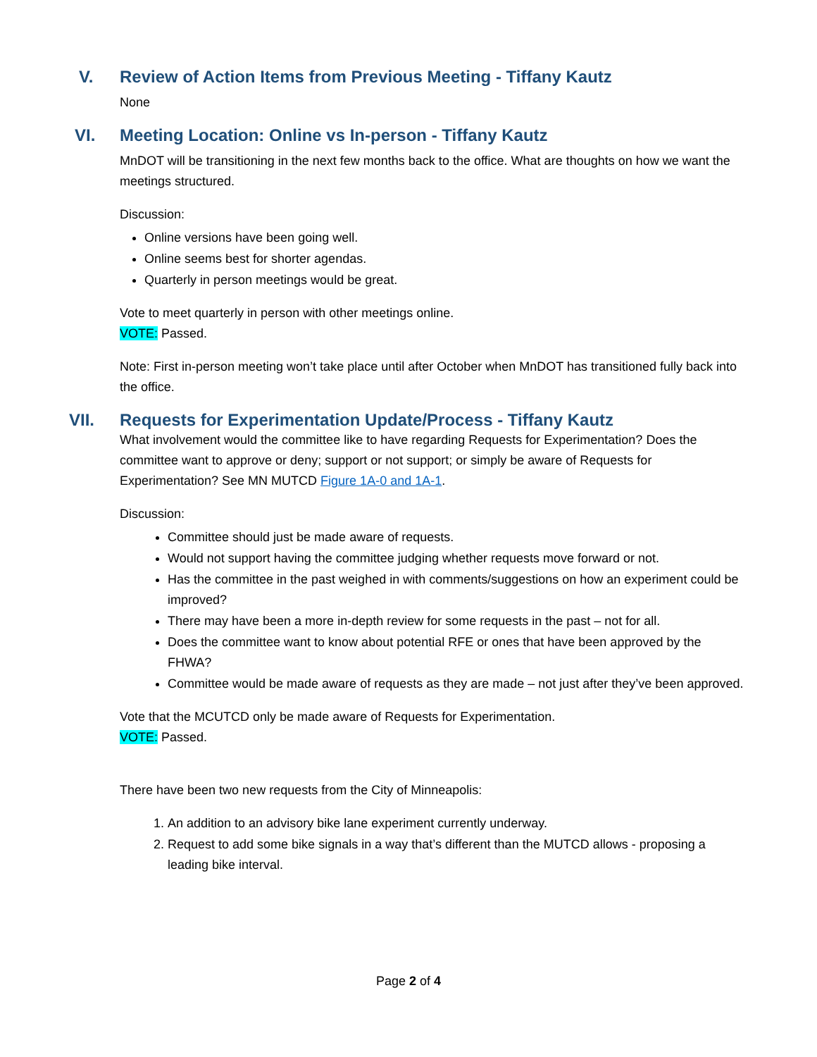V.
Review of Action Items from Previous Meeting - Tiffany Kautz
None
VI.
Meeting Location: Online vs In-person - Tiffany Kautz
MnDOT will be transitioning in the next few months back to the office. What are thoughts on how we want the meetings structured.
Discussion:
Online versions have been going well.
Online seems best for shorter agendas.
Quarterly in person meetings would be great.
Vote to meet quarterly in person with other meetings online.
VOTE: Passed.
Note: First in-person meeting won’t take place until after October when MnDOT has transitioned fully back into the office.
VII.
Requests for Experimentation Update/Process - Tiffany Kautz
What involvement would the committee like to have regarding Requests for Experimentation? Does the committee want to approve or deny; support or not support; or simply be aware of Requests for Experimentation? See MN MUTCD Figure 1A-0 and 1A-1.
Discussion:
Committee should just be made aware of requests.
Would not support having the committee judging whether requests move forward or not.
Has the committee in the past weighed in with comments/suggestions on how an experiment could be improved?
There may have been a more in-depth review for some requests in the past – not for all.
Does the committee want to know about potential RFE or ones that have been approved by the FHWA?
Committee would be made aware of requests as they are made – not just after they’ve been approved.
Vote that the MCUTCD only be made aware of Requests for Experimentation.
VOTE: Passed.
There have been two new requests from the City of Minneapolis:
1. An addition to an advisory bike lane experiment currently underway.
2. Request to add some bike signals in a way that’s different than the MUTCD allows - proposing a leading bike interval.
Page 2 of 4